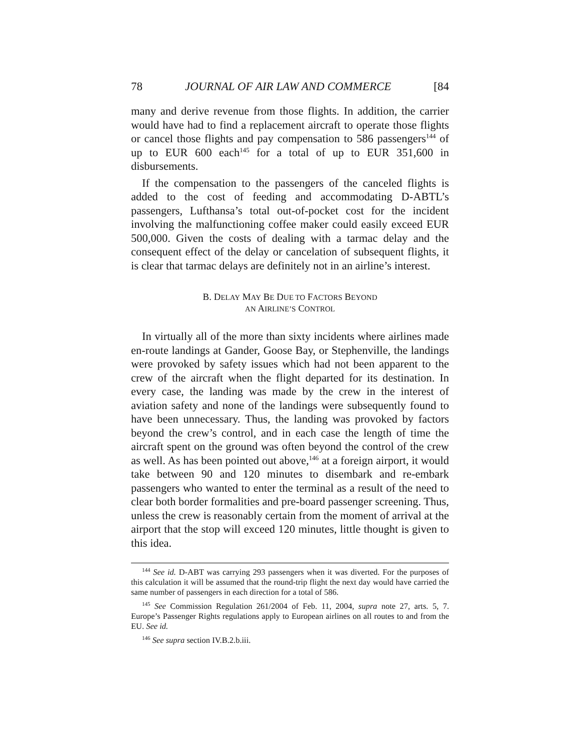78 JOURNAL OF AIR LAW AND COMMERCE [84
many and derive revenue from those flights. In addition, the carrier would have had to find a replacement aircraft to operate those flights or cancel those flights and pay compensation to 586 passengers<sup>144</sup> of up to EUR 600 each<sup>145</sup> for a total of up to EUR 351,600 in disbursements.
If the compensation to the passengers of the canceled flights is added to the cost of feeding and accommodating D-ABTL’s passengers, Lufthansa’s total out-of-pocket cost for the incident involving the malfunctioning coffee maker could easily exceed EUR 500,000. Given the costs of dealing with a tarmac delay and the consequent effect of the delay or cancelation of subsequent flights, it is clear that tarmac delays are definitely not in an airline’s interest.
B. DELAY MAY BE DUE TO FACTORS BEYOND
AN AIRLINE’S CONTROL
In virtually all of the more than sixty incidents where airlines made en-route landings at Gander, Goose Bay, or Stephenville, the landings were provoked by safety issues which had not been apparent to the crew of the aircraft when the flight departed for its destination. In every case, the landing was made by the crew in the interest of aviation safety and none of the landings were subsequently found to have been unnecessary. Thus, the landing was provoked by factors beyond the crew’s control, and in each case the length of time the aircraft spent on the ground was often beyond the control of the crew as well. As has been pointed out above,<sup>146</sup> at a foreign airport, it would take between 90 and 120 minutes to disembark and re-embark passengers who wanted to enter the terminal as a result of the need to clear both border formalities and pre-board passenger screening. Thus, unless the crew is reasonably certain from the moment of arrival at the airport that the stop will exceed 120 minutes, little thought is given to this idea.
<sup>144</sup> See id. D-ABT was carrying 293 passengers when it was diverted. For the purposes of this calculation it will be assumed that the round-trip flight the next day would have carried the same number of passengers in each direction for a total of 586.
<sup>145</sup> See Commission Regulation 261/2004 of Feb. 11, 2004, supra note 27, arts. 5, 7. Europe’s Passenger Rights regulations apply to European airlines on all routes to and from the EU. See id.
<sup>146</sup> See supra section IV.B.2.b.iii.